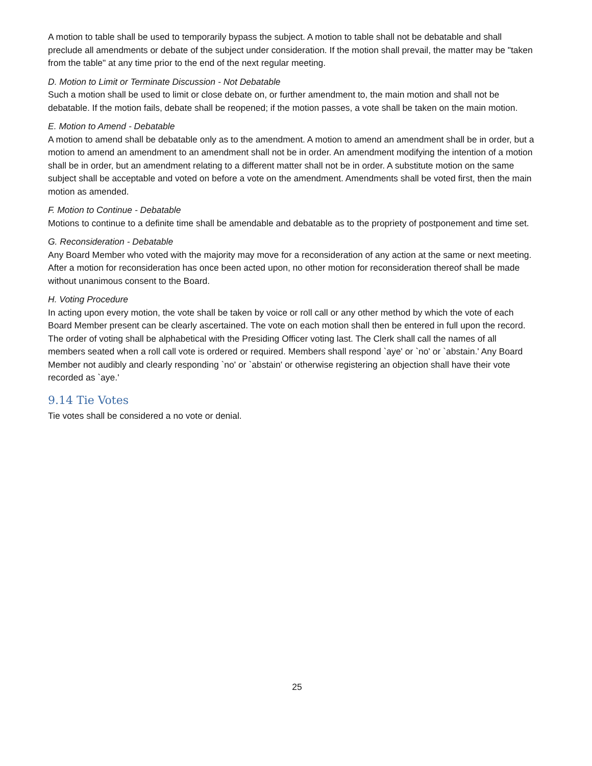A motion to table shall be used to temporarily bypass the subject. A motion to table shall not be debatable and shall preclude all amendments or debate of the subject under consideration. If the motion shall prevail, the matter may be "taken from the table" at any time prior to the end of the next regular meeting.
D. Motion to Limit or Terminate Discussion - Not Debatable
Such a motion shall be used to limit or close debate on, or further amendment to, the main motion and shall not be debatable. If the motion fails, debate shall be reopened; if the motion passes, a vote shall be taken on the main motion.
E. Motion to Amend - Debatable
A motion to amend shall be debatable only as to the amendment. A motion to amend an amendment shall be in order, but a motion to amend an amendment to an amendment shall not be in order. An amendment modifying the intention of a motion shall be in order, but an amendment relating to a different matter shall not be in order. A substitute motion on the same subject shall be acceptable and voted on before a vote on the amendment. Amendments shall be voted first, then the main motion as amended.
F. Motion to Continue - Debatable
Motions to continue to a definite time shall be amendable and debatable as to the propriety of postponement and time set.
G. Reconsideration - Debatable
Any Board Member who voted with the majority may move for a reconsideration of any action at the same or next meeting. After a motion for reconsideration has once been acted upon, no other motion for reconsideration thereof shall be made without unanimous consent to the Board.
H. Voting Procedure
In acting upon every motion, the vote shall be taken by voice or roll call or any other method by which the vote of each Board Member present can be clearly ascertained. The vote on each motion shall then be entered in full upon the record. The order of voting shall be alphabetical with the Presiding Officer voting last. The Clerk shall call the names of all members seated when a roll call vote is ordered or required. Members shall respond `aye' or `no' or `abstain.' Any Board Member not audibly and clearly responding `no' or `abstain' or otherwise registering an objection shall have their vote recorded as `aye.'
9.14 Tie Votes
Tie votes shall be considered a no vote or denial.
25